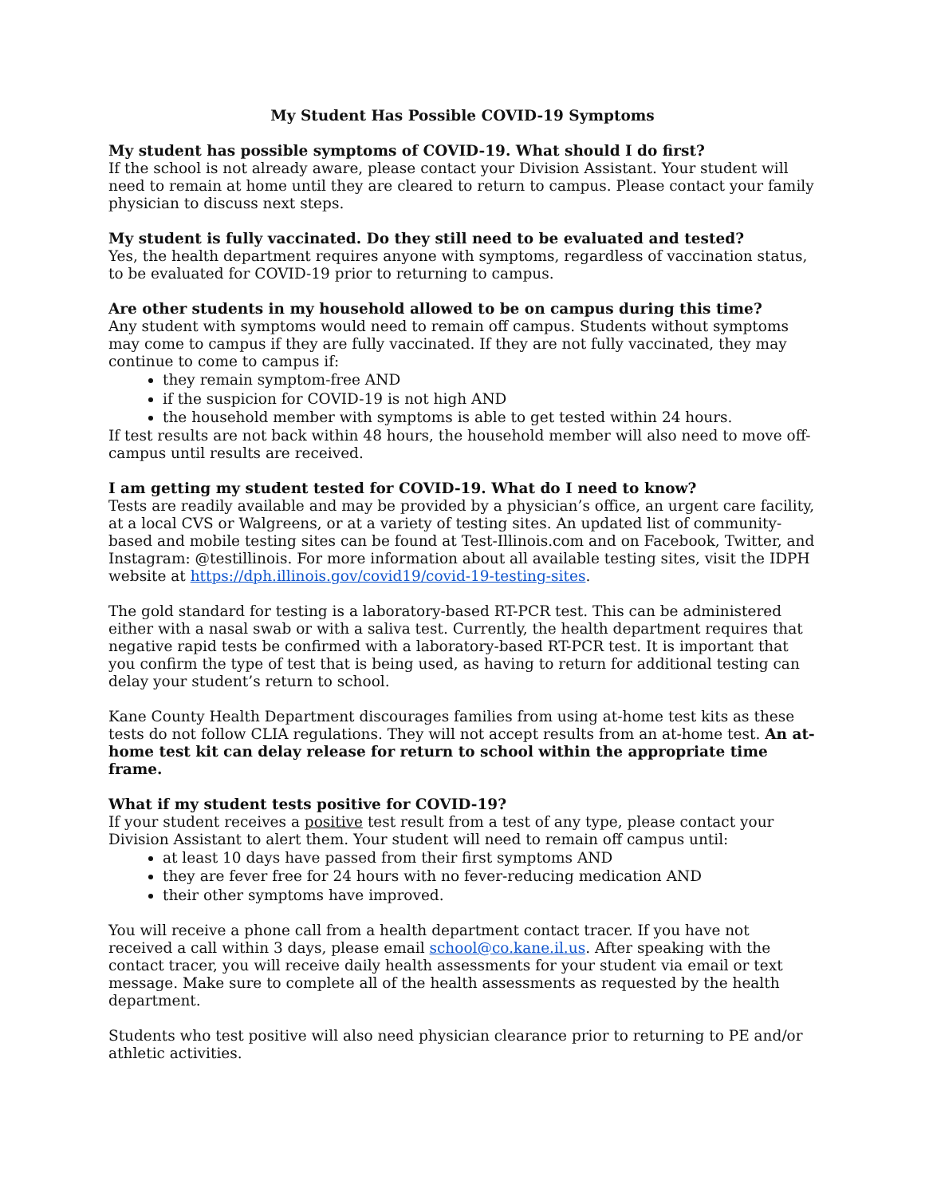My Student Has Possible COVID-19 Symptoms
My student has possible symptoms of COVID-19. What should I do first?
If the school is not already aware, please contact your Division Assistant. Your student will need to remain at home until they are cleared to return to campus. Please contact your family physician to discuss next steps.
My student is fully vaccinated. Do they still need to be evaluated and tested?
Yes, the health department requires anyone with symptoms, regardless of vaccination status, to be evaluated for COVID-19 prior to returning to campus.
Are other students in my household allowed to be on campus during this time?
Any student with symptoms would need to remain off campus. Students without symptoms may come to campus if they are fully vaccinated. If they are not fully vaccinated, they may continue to come to campus if:
they remain symptom-free AND
if the suspicion for COVID-19 is not high AND
the household member with symptoms is able to get tested within 24 hours.
If test results are not back within 48 hours, the household member will also need to move off-campus until results are received.
I am getting my student tested for COVID-19. What do I need to know?
Tests are readily available and may be provided by a physician’s office, an urgent care facility, at a local CVS or Walgreens, or at a variety of testing sites. An updated list of community-based and mobile testing sites can be found at Test-Illinois.com and on Facebook, Twitter, and Instagram: @testillinois. For more information about all available testing sites, visit the IDPH website at https://dph.illinois.gov/covid19/covid-19-testing-sites.
The gold standard for testing is a laboratory-based RT-PCR test. This can be administered either with a nasal swab or with a saliva test. Currently, the health department requires that negative rapid tests be confirmed with a laboratory-based RT-PCR test. It is important that you confirm the type of test that is being used, as having to return for additional testing can delay your student’s return to school.
Kane County Health Department discourages families from using at-home test kits as these tests do not follow CLIA regulations. They will not accept results from an at-home test. An at-home test kit can delay release for return to school within the appropriate time frame.
What if my student tests positive for COVID-19?
If your student receives a positive test result from a test of any type, please contact your Division Assistant to alert them. Your student will need to remain off campus until:
at least 10 days have passed from their first symptoms AND
they are fever free for 24 hours with no fever-reducing medication AND
their other symptoms have improved.
You will receive a phone call from a health department contact tracer. If you have not received a call within 3 days, please email school@co.kane.il.us. After speaking with the contact tracer, you will receive daily health assessments for your student via email or text message. Make sure to complete all of the health assessments as requested by the health department.
Students who test positive will also need physician clearance prior to returning to PE and/or athletic activities.